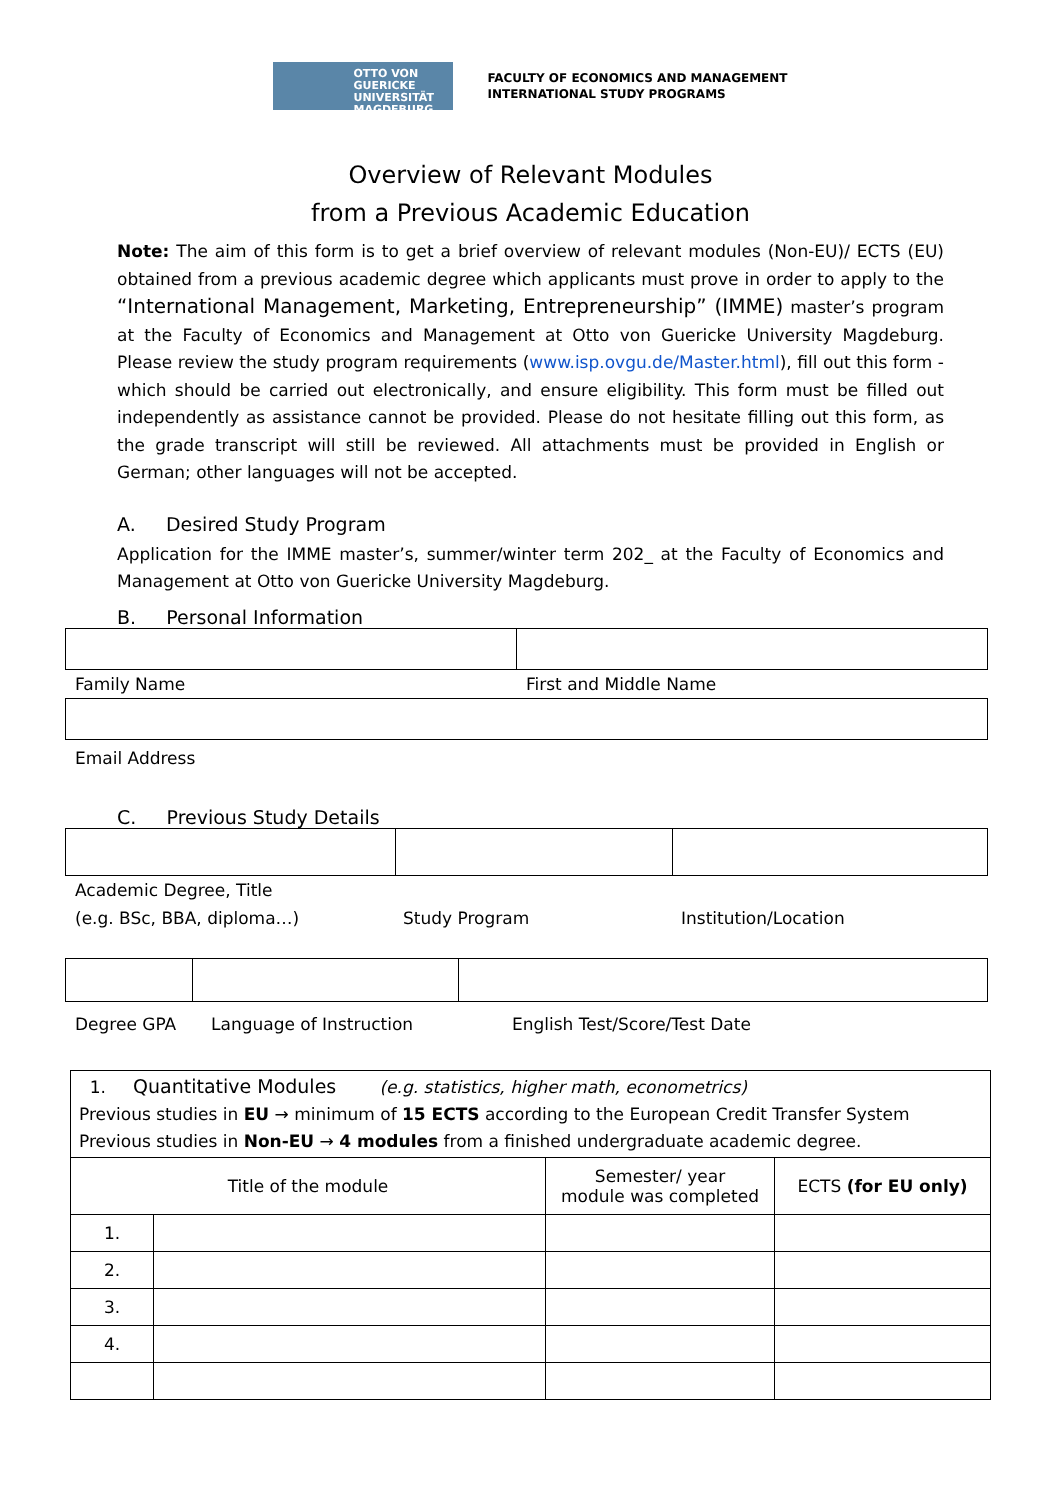OTTO VON GUERICKE
UNIVERSITÄT
MAGDEBURG
FACULTY OF ECONOMICS AND MANAGEMENT
INTERNATIONAL STUDY PROGRAMS
Overview of Relevant Modules
from a Previous Academic Education
Note: The aim of this form is to get a brief overview of relevant modules (Non-EU)/ ECTS (EU) obtained from a previous academic degree which applicants must prove in order to apply to the “International Management, Marketing, Entrepreneurship” (IMME) master’s program at the Faculty of Economics and Management at Otto von Guericke University Magdeburg. Please review the study program requirements (www.isp.ovgu.de/Master.html), fill out this form - which should be carried out electronically, and ensure eligibility. This form must be filled out independently as assistance cannot be provided. Please do not hesitate filling out this form, as the grade transcript will still be reviewed. All attachments must be provided in English or German; other languages will not be accepted.
A. Desired Study Program
Application for the IMME master’s, summer/winter term 202_ at the Faculty of Economics and Management at Otto von Guericke University Magdeburg.
B. Personal Information
Family Name First and Middle Name
Email Address
C. Previous Study Details
Academic Degree, Title
(e.g. BSc, BBA, diploma…) Study Program Institution/Location
Degree GPA Language of Instruction English Test/Score/Test Date
| 1. Quantitative Modules (e.g. statistics, higher math, econometrics) Previous studies in EU → minimum of 15 ECTS according to the European Credit Transfer System Previous studies in Non-EU → 4 modules from a finished undergraduate academic degree. | | | |
| Title of the module | | Semester/ year module was completed | ECTS (for EU only) |
| 1. | | | |
| 2. | | | |
| 3. | | | |
| 4. | | | |